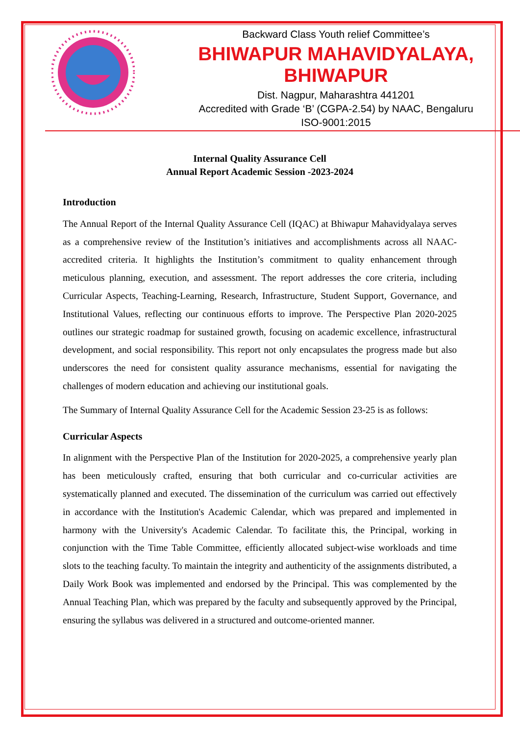Backward Class Youth relief Committee’s
BHIWAPUR MAHAVIDYALAYA, BHIWAPUR
Dist. Nagpur, Maharashtra 441201
Accredited with Grade ‘B’ (CGPA-2.54) by NAAC, Bengaluru
ISO-9001:2015
Internal Quality Assurance Cell
Annual Report Academic Session -2023-2024
Introduction
The Annual Report of the Internal Quality Assurance Cell (IQAC) at Bhiwapur Mahavidyalaya serves as a comprehensive review of the Institution’s initiatives and accomplishments across all NAAC-accredited criteria. It highlights the Institution’s commitment to quality enhancement through meticulous planning, execution, and assessment. The report addresses the core criteria, including Curricular Aspects, Teaching-Learning, Research, Infrastructure, Student Support, Governance, and Institutional Values, reflecting our continuous efforts to improve. The Perspective Plan 2020-2025 outlines our strategic roadmap for sustained growth, focusing on academic excellence, infrastructural development, and social responsibility. This report not only encapsulates the progress made but also underscores the need for consistent quality assurance mechanisms, essential for navigating the challenges of modern education and achieving our institutional goals.
The Summary of Internal Quality Assurance Cell for the Academic Session 23-25 is as follows:
Curricular Aspects
In alignment with the Perspective Plan of the Institution for 2020-2025, a comprehensive yearly plan has been meticulously crafted, ensuring that both curricular and co-curricular activities are systematically planned and executed. The dissemination of the curriculum was carried out effectively in accordance with the Institution's Academic Calendar, which was prepared and implemented in harmony with the University's Academic Calendar. To facilitate this, the Principal, working in conjunction with the Time Table Committee, efficiently allocated subject-wise workloads and time slots to the teaching faculty. To maintain the integrity and authenticity of the assignments distributed, a Daily Work Book was implemented and endorsed by the Principal. This was complemented by the Annual Teaching Plan, which was prepared by the faculty and subsequently approved by the Principal, ensuring the syllabus was delivered in a structured and outcome-oriented manner.